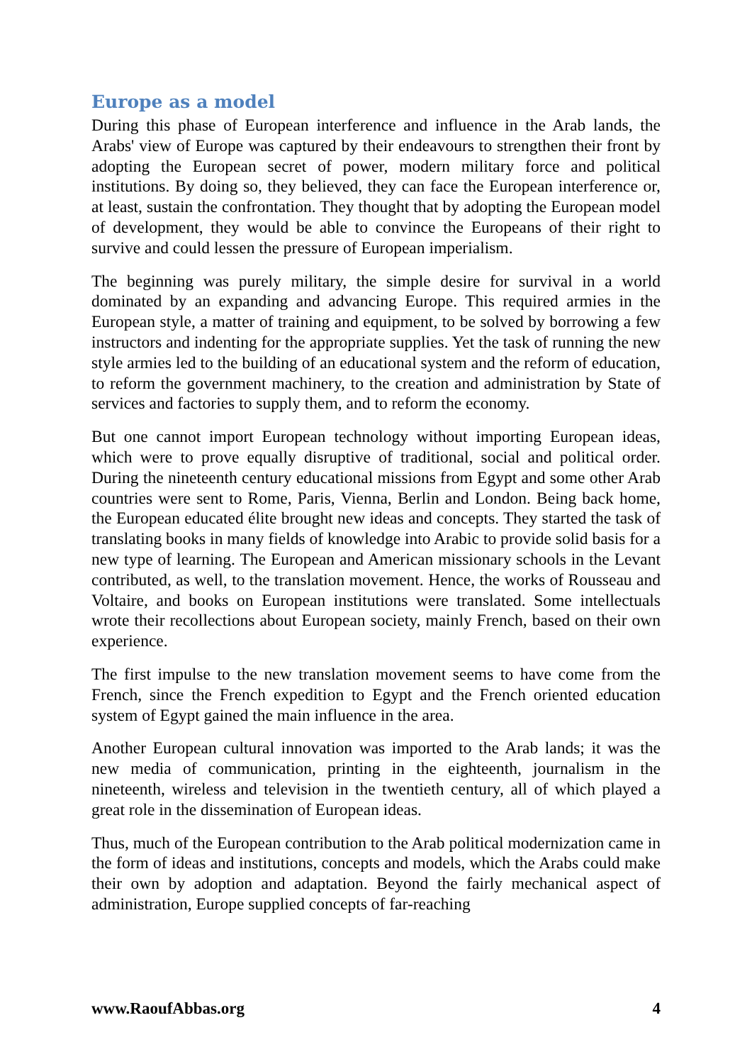Europe as a model
During this phase of European interference and influence in the Arab lands, the Arabs' view of Europe was captured by their endeavours to strengthen their front by adopting the European secret of power, modern military force and political institutions. By doing so, they believed, they can face the European interference or, at least, sustain the confrontation. They thought that by adopting the European model of development, they would be able to convince the Europeans of their right to survive and could lessen the pressure of European imperialism.
The beginning was purely military, the simple desire for survival in a world dominated by an expanding and advancing Europe. This required armies in the European style, a matter of training and equipment, to be solved by borrowing a few instructors and indenting for the appropriate supplies. Yet the task of running the new style armies led to the building of an educational system and the reform of education, to reform the government machinery, to the creation and administration by State of services and factories to supply them, and to reform the economy.
But one cannot import European technology without importing European ideas, which were to prove equally disruptive of traditional, social and political order. During the nineteenth century educational missions from Egypt and some other Arab countries were sent to Rome, Paris, Vienna, Berlin and London. Being back home, the European educated élite brought new ideas and concepts. They started the task of translating books in many fields of knowledge into Arabic to provide solid basis for a new type of learning. The European and American missionary schools in the Levant contributed, as well, to the translation movement. Hence, the works of Rousseau and Voltaire, and books on European institutions were translated. Some intellectuals wrote their recollections about European society, mainly French, based on their own experience.
The first impulse to the new translation movement seems to have come from the French, since the French expedition to Egypt and the French oriented education system of Egypt gained the main influence in the area.
Another European cultural innovation was imported to the Arab lands; it was the new media of communication, printing in the eighteenth, journalism in the nineteenth, wireless and television in the twentieth century, all of which played a great role in the dissemination of European ideas.
Thus, much of the European contribution to the Arab political modernization came in the form of ideas and institutions, concepts and models, which the Arabs could make their own by adoption and adaptation. Beyond the fairly mechanical aspect of administration, Europe supplied concepts of far-reaching
www.RaoufAbbas.org 4